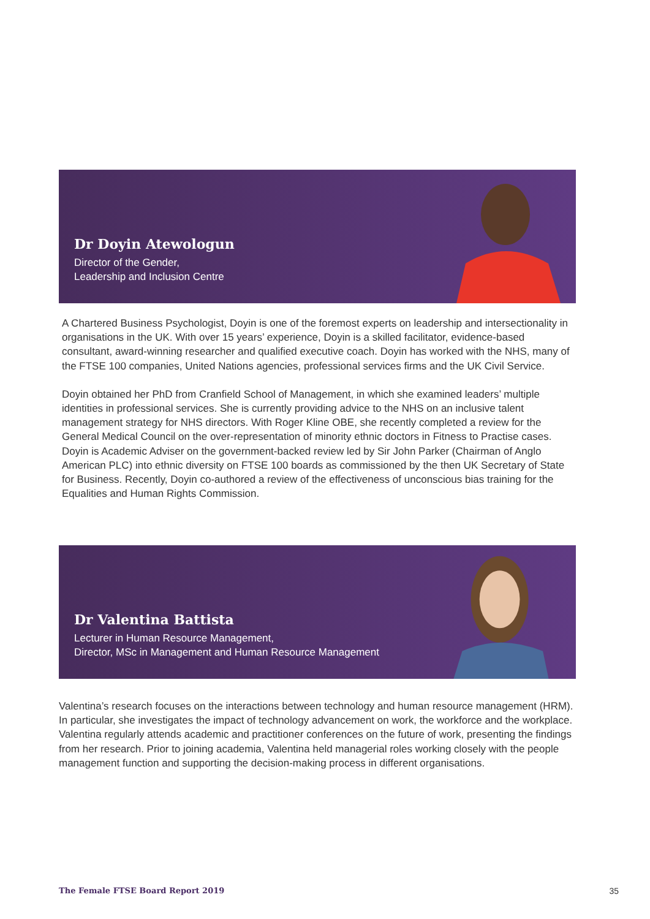Dr Doyin Atewologun
Director of the Gender,
Leadership and Inclusion Centre
A Chartered Business Psychologist, Doyin is one of the foremost experts on leadership and intersectionality in organisations in the UK. With over 15 years’ experience, Doyin is a skilled facilitator, evidence-based consultant, award-winning researcher and qualified executive coach. Doyin has worked with the NHS, many of the FTSE 100 companies, United Nations agencies, professional services firms and the UK Civil Service.
Doyin obtained her PhD from Cranfield School of Management, in which she examined leaders’ multiple identities in professional services. She is currently providing advice to the NHS on an inclusive talent management strategy for NHS directors. With Roger Kline OBE, she recently completed a review for the General Medical Council on the over-representation of minority ethnic doctors in Fitness to Practise cases. Doyin is Academic Adviser on the government-backed review led by Sir John Parker (Chairman of Anglo American PLC) into ethnic diversity on FTSE 100 boards as commissioned by the then UK Secretary of State for Business. Recently, Doyin co-authored a review of the effectiveness of unconscious bias training for the Equalities and Human Rights Commission.
Dr Valentina Battista
Lecturer in Human Resource Management,
Director, MSc in Management and Human Resource Management
Valentina’s research focuses on the interactions between technology and human resource management (HRM). In particular, she investigates the impact of technology advancement on work, the workforce and the workplace. Valentina regularly attends academic and practitioner conferences on the future of work, presenting the findings from her research. Prior to joining academia, Valentina held managerial roles working closely with the people management function and supporting the decision-making process in different organisations.
The Female FTSE Board Report 2019 35